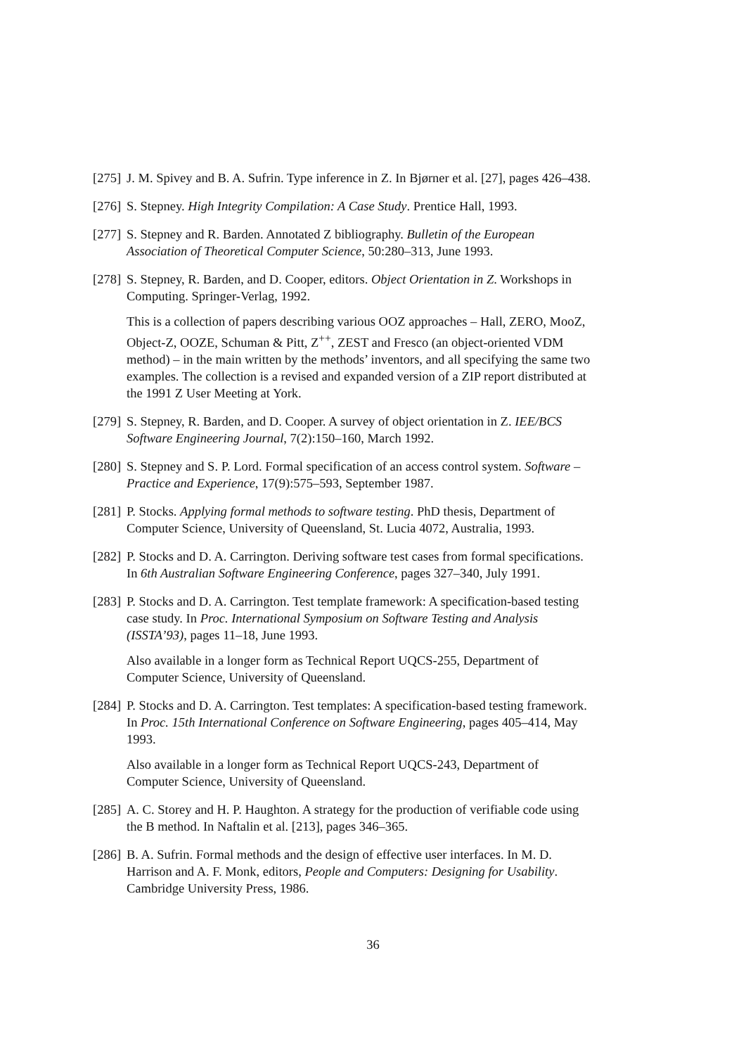[275]
J. M. Spivey and B. A. Sufrin. Type inference in Z. In Bjørner et al. [27], pages 426–438.
[276]
S. Stepney. High Integrity Compilation: A Case Study. Prentice Hall, 1993.
[277]
S. Stepney and R. Barden. Annotated Z bibliography. Bulletin of the European Association of Theoretical Computer Science, 50:280–313, June 1993.
[278]
S. Stepney, R. Barden, and D. Cooper, editors. Object Orientation in Z. Workshops in Computing. Springer-Verlag, 1992.
This is a collection of papers describing various OOZ approaches – Hall, ZERO, MooZ, Object-Z, OOZE, Schuman & Pitt, Z<sup>++</sup>, ZEST and Fresco (an object-oriented VDM method) – in the main written by the methods’ inventors, and all specifying the same two examples. The collection is a revised and expanded version of a ZIP report distributed at the 1991 Z User Meeting at York.
[279]
S. Stepney, R. Barden, and D. Cooper. A survey of object orientation in Z. IEE/BCS Software Engineering Journal, 7(2):150–160, March 1992.
[280]
S. Stepney and S. P. Lord. Formal specification of an access control system. Software – Practice and Experience, 17(9):575–593, September 1987.
[281]
P. Stocks. Applying formal methods to software testing. PhD thesis, Department of Computer Science, University of Queensland, St. Lucia 4072, Australia, 1993.
[282]
P. Stocks and D. A. Carrington. Deriving software test cases from formal specifications. In 6th Australian Software Engineering Conference, pages 327–340, July 1991.
[283]
P. Stocks and D. A. Carrington. Test template framework: A specification-based testing case study. In Proc. International Symposium on Software Testing and Analysis (ISSTA’93), pages 11–18, June 1993.
Also available in a longer form as Technical Report UQCS-255, Department of Computer Science, University of Queensland.
[284]
P. Stocks and D. A. Carrington. Test templates: A specification-based testing framework. In Proc. 15th International Conference on Software Engineering, pages 405–414, May 1993.
Also available in a longer form as Technical Report UQCS-243, Department of Computer Science, University of Queensland.
[285]
A. C. Storey and H. P. Haughton. A strategy for the production of verifiable code using the B method. In Naftalin et al. [213], pages 346–365.
[286]
B. A. Sufrin. Formal methods and the design of effective user interfaces. In M. D. Harrison and A. F. Monk, editors, People and Computers: Designing for Usability. Cambridge University Press, 1986.
36